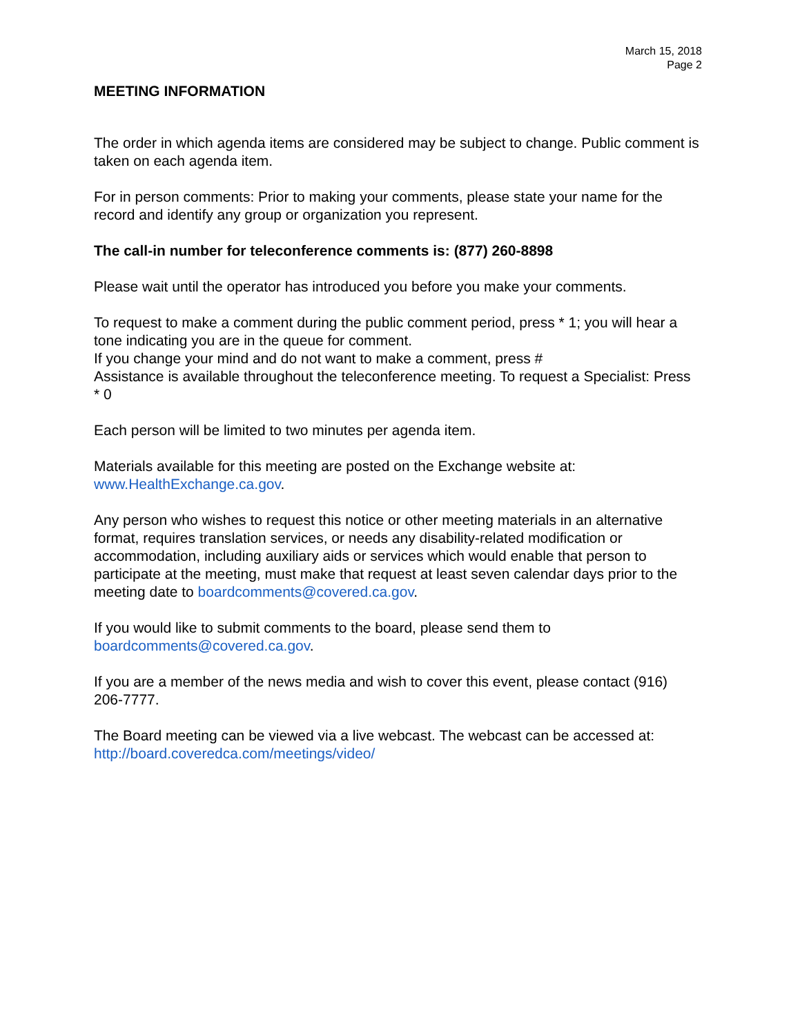March 15, 2018
Page 2
MEETING INFORMATION
The order in which agenda items are considered may be subject to change. Public comment is taken on each agenda item.
For in person comments: Prior to making your comments, please state your name for the record and identify any group or organization you represent.
The call-in number for teleconference comments is: (877) 260-8898
Please wait until the operator has introduced you before you make your comments.
To request to make a comment during the public comment period, press * 1; you will hear a tone indicating you are in the queue for comment.
If you change your mind and do not want to make a comment, press #
Assistance is available throughout the teleconference meeting. To request a Specialist: Press * 0
Each person will be limited to two minutes per agenda item.
Materials available for this meeting are posted on the Exchange website at: www.HealthExchange.ca.gov.
Any person who wishes to request this notice or other meeting materials in an alternative format, requires translation services, or needs any disability-related modification or accommodation, including auxiliary aids or services which would enable that person to participate at the meeting, must make that request at least seven calendar days prior to the meeting date to boardcomments@covered.ca.gov.
If you would like to submit comments to the board, please send them to boardcomments@covered.ca.gov.
If you are a member of the news media and wish to cover this event, please contact (916) 206-7777.
The Board meeting can be viewed via a live webcast. The webcast can be accessed at: http://board.coveredca.com/meetings/video/